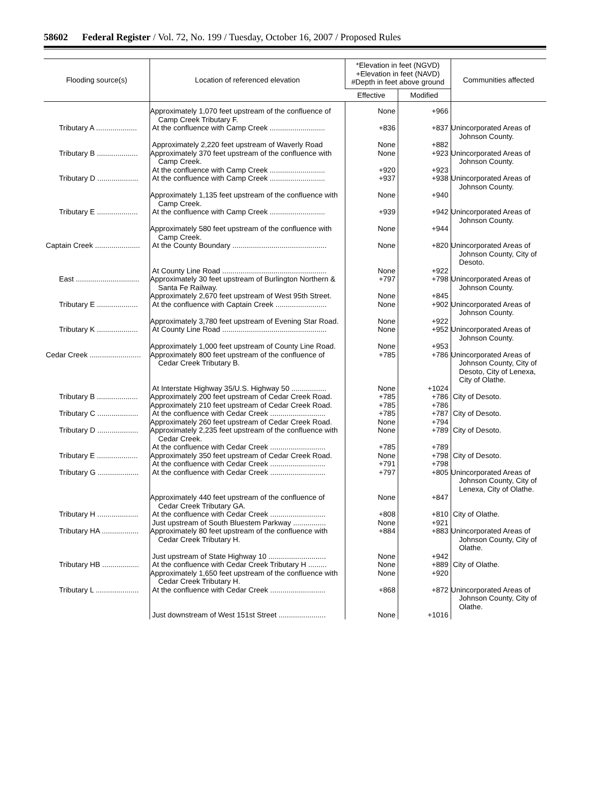58602 Federal Register / Vol. 72, No. 199 / Tuesday, October 16, 2007 / Proposed Rules
| Flooding source(s) | Location of referenced elevation | *Elevation in feet (NGVD) +Elevation in feet (NAVD) #Depth in feet above ground | | Communities affected |
| --- | --- | --- | --- | --- |
| | | Effective | Modified | |
| | Approximately 1,070 feet upstream of the confluence of Camp Creek Tributary F. | None | +966 | |
| Tributary A .................... | At the confluence with Camp Creek ........................... | +836 | +837 | Unincorporated Areas of Johnson County. |
| | Approximately 2,220 feet upstream of Waverly Road | None | +882 | |
| Tributary B .................... | Approximately 370 feet upstream of the confluence with Camp Creek. | None | +923 | Unincorporated Areas of Johnson County. |
| | At the confluence with Camp Creek ........................... | +920 | +923 | |
| Tributary D .................... | At the confluence with Camp Creek ........................... | +937 | +938 | Unincorporated Areas of Johnson County. |
| | Approximately 1,135 feet upstream of the confluence with Camp Creek. | None | +940 | |
| Tributary E .................... | At the confluence with Camp Creek ........................... | +939 | +942 | Unincorporated Areas of Johnson County. |
| | Approximately 580 feet upstream of the confluence with Camp Creek. | None | +944 | |
| Captain Creek ...................... | At the County Boundary .............................................. | None | +820 | Unincorporated Areas of Johnson County, City of Desoto. |
| | At County Line Road ................................................... | None | +922 | |
| East ............................... | Approximately 30 feet upstream of Burlington Northern & Santa Fe Railway. | +797 | +798 | Unincorporated Areas of Johnson County. |
| | Approximately 2,670 feet upstream of West 95th Street. | None | +845 | |
| Tributary E .................... | At the confluence with Captain Creek ......................... | None | +902 | Unincorporated Areas of Johnson County. |
| | Approximately 3,780 feet upstream of Evening Star Road. | None | +922 | |
| Tributary K .................... | At County Line Road ................................................... | None | +952 | Unincorporated Areas of Johnson County. |
| | Approximately 1,000 feet upstream of County Line Road. | None | +953 | |
| Cedar Creek ......................... | Approximately 800 feet upstream of the confluence of Cedar Creek Tributary B. | +785 | +786 | Unincorporated Areas of Johnson County, City of Desoto, City of Lenexa, City of Olathe. |
| | At Interstate Highway 35/U.S. Highway 50 ................. | None | +1024 | |
| Tributary B .................... | Approximately 200 feet upstream of Cedar Creek Road. | +785 | +786 | City of Desoto. |
| | Approximately 210 feet upstream of Cedar Creek Road. | +785 | +786 | |
| Tributary C .................... | At the confluence with Cedar Creek ........................... | +785 | +787 | City of Desoto. |
| | Approximately 260 feet upstream of Cedar Creek Road. | None | +794 | |
| Tributary D .................... | Approximately 2,235 feet upstream of the confluence with Cedar Creek. | None | +789 | City of Desoto. |
| | At the confluence with Cedar Creek ........................... | +785 | +789 | |
| Tributary E .................... | Approximately 350 feet upstream of Cedar Creek Road. | None | +798 | City of Desoto. |
| | At the confluence with Cedar Creek ........................... | +791 | +798 | |
| Tributary G .................... | At the confluence with Cedar Creek ........................... | +797 | +805 | Unincorporated Areas of Johnson County, City of Lenexa, City of Olathe. |
| | Approximately 440 feet upstream of the confluence of Cedar Creek Tributary GA. | None | +847 | |
| Tributary H .................... | At the confluence with Cedar Creek ........................... | +808 | +810 | City of Olathe. |
| | Just upstream of South Bluestem Parkway ................ | None | +921 | |
| Tributary HA .................. | Approximately 80 feet upstream of the confluence with Cedar Creek Tributary H. | +884 | +883 | Unincorporated Areas of Johnson County, City of Olathe. |
| | Just upstream of State Highway 10 ............................ | None | +942 | |
| Tributary HB .................. | At the confluence with Cedar Creek Tributary H ......... | None | +889 | City of Olathe. |
| | Approximately 1,650 feet upstream of the confluence with Cedar Creek Tributary H. | None | +920 | |
| Tributary L ..................... | At the confluence with Cedar Creek ........................... | +868 | +872 | Unincorporated Areas of Johnson County, City of Olathe. |
| | Just downstream of West 151st Street ....................... | None | +1016 | |